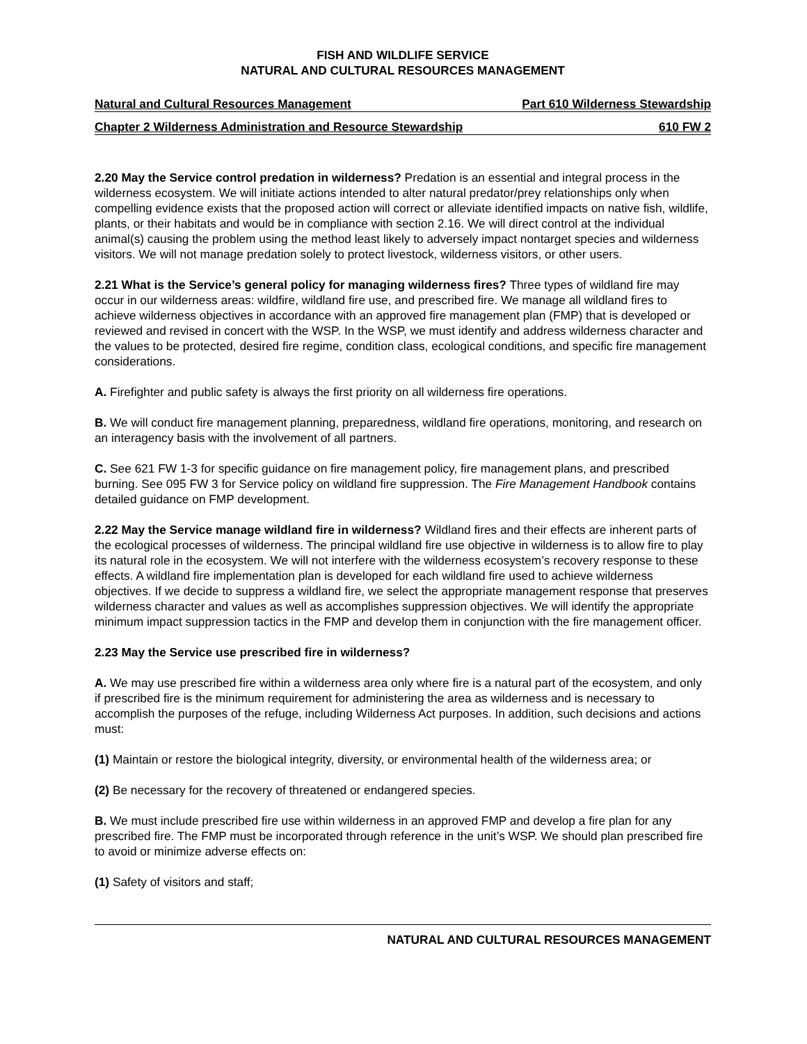FISH AND WILDLIFE SERVICE
NATURAL AND CULTURAL RESOURCES MANAGEMENT
Natural and Cultural Resources Management Part 610 Wilderness Stewardship
Chapter 2 Wilderness Administration and Resource Stewardship 610 FW 2
2.20 May the Service control predation in wilderness? Predation is an essential and integral process in the wilderness ecosystem. We will initiate actions intended to alter natural predator/prey relationships only when compelling evidence exists that the proposed action will correct or alleviate identified impacts on native fish, wildlife, plants, or their habitats and would be in compliance with section 2.16. We will direct control at the individual animal(s) causing the problem using the method least likely to adversely impact nontarget species and wilderness visitors. We will not manage predation solely to protect livestock, wilderness visitors, or other users.
2.21 What is the Service’s general policy for managing wilderness fires? Three types of wildland fire may occur in our wilderness areas: wildfire, wildland fire use, and prescribed fire. We manage all wildland fires to achieve wilderness objectives in accordance with an approved fire management plan (FMP) that is developed or reviewed and revised in concert with the WSP. In the WSP, we must identify and address wilderness character and the values to be protected, desired fire regime, condition class, ecological conditions, and specific fire management considerations.
A. Firefighter and public safety is always the first priority on all wilderness fire operations.
B. We will conduct fire management planning, preparedness, wildland fire operations, monitoring, and research on an interagency basis with the involvement of all partners.
C. See 621 FW 1-3 for specific guidance on fire management policy, fire management plans, and prescribed burning. See 095 FW 3 for Service policy on wildland fire suppression. The Fire Management Handbook contains detailed guidance on FMP development.
2.22 May the Service manage wildland fire in wilderness? Wildland fires and their effects are inherent parts of the ecological processes of wilderness. The principal wildland fire use objective in wilderness is to allow fire to play its natural role in the ecosystem. We will not interfere with the wilderness ecosystem’s recovery response to these effects. A wildland fire implementation plan is developed for each wildland fire used to achieve wilderness objectives. If we decide to suppress a wildland fire, we select the appropriate management response that preserves wilderness character and values as well as accomplishes suppression objectives. We will identify the appropriate minimum impact suppression tactics in the FMP and develop them in conjunction with the fire management officer.
2.23 May the Service use prescribed fire in wilderness?
A. We may use prescribed fire within a wilderness area only where fire is a natural part of the ecosystem, and only if prescribed fire is the minimum requirement for administering the area as wilderness and is necessary to accomplish the purposes of the refuge, including Wilderness Act purposes. In addition, such decisions and actions must:
(1) Maintain or restore the biological integrity, diversity, or environmental health of the wilderness area; or
(2) Be necessary for the recovery of threatened or endangered species.
B. We must include prescribed fire use within wilderness in an approved FMP and develop a fire plan for any prescribed fire. The FMP must be incorporated through reference in the unit’s WSP. We should plan prescribed fire to avoid or minimize adverse effects on:
(1) Safety of visitors and staff;
NATURAL AND CULTURAL RESOURCES MANAGEMENT